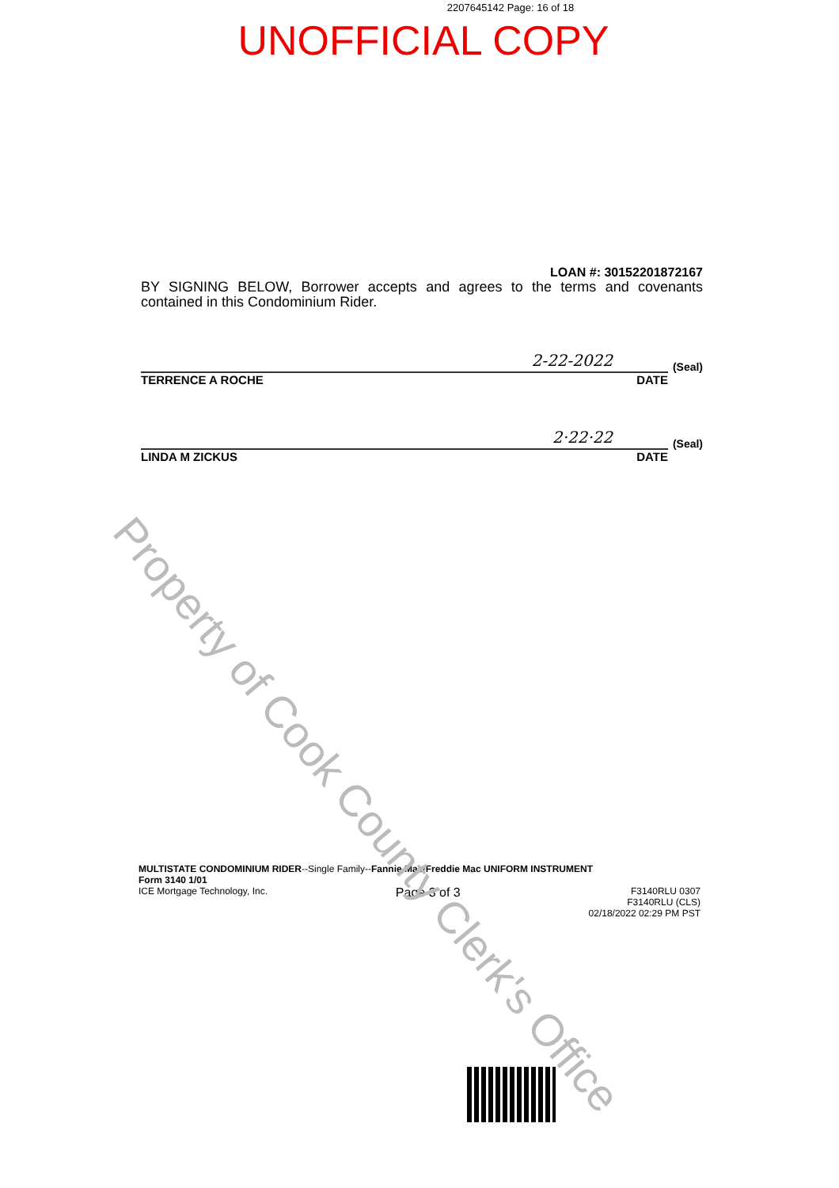2207645142 Page: 16 of 18
UNOFFICIAL COPY
LOAN #: 30152201872167
BY SIGNING BELOW, Borrower accepts and agrees to the terms and covenants contained in this Condominium Rider.
2-22-2022
(Seal)
TERRENCE A ROCHE DATE
2·22·22
(Seal)
LINDA M ZICKUS DATE
MULTISTATE CONDOMINIUM RIDER--Single Family--Fannie Mae/Freddie Mac UNIFORM INSTRUMENT
Form 3140 1/01
ICE Mortgage Technology, Inc. Page 3 of 3 F3140RLU 0307
F3140RLU (CLS)
02/18/2022 02:29 PM PST
Property of Cook County Clerk's Office